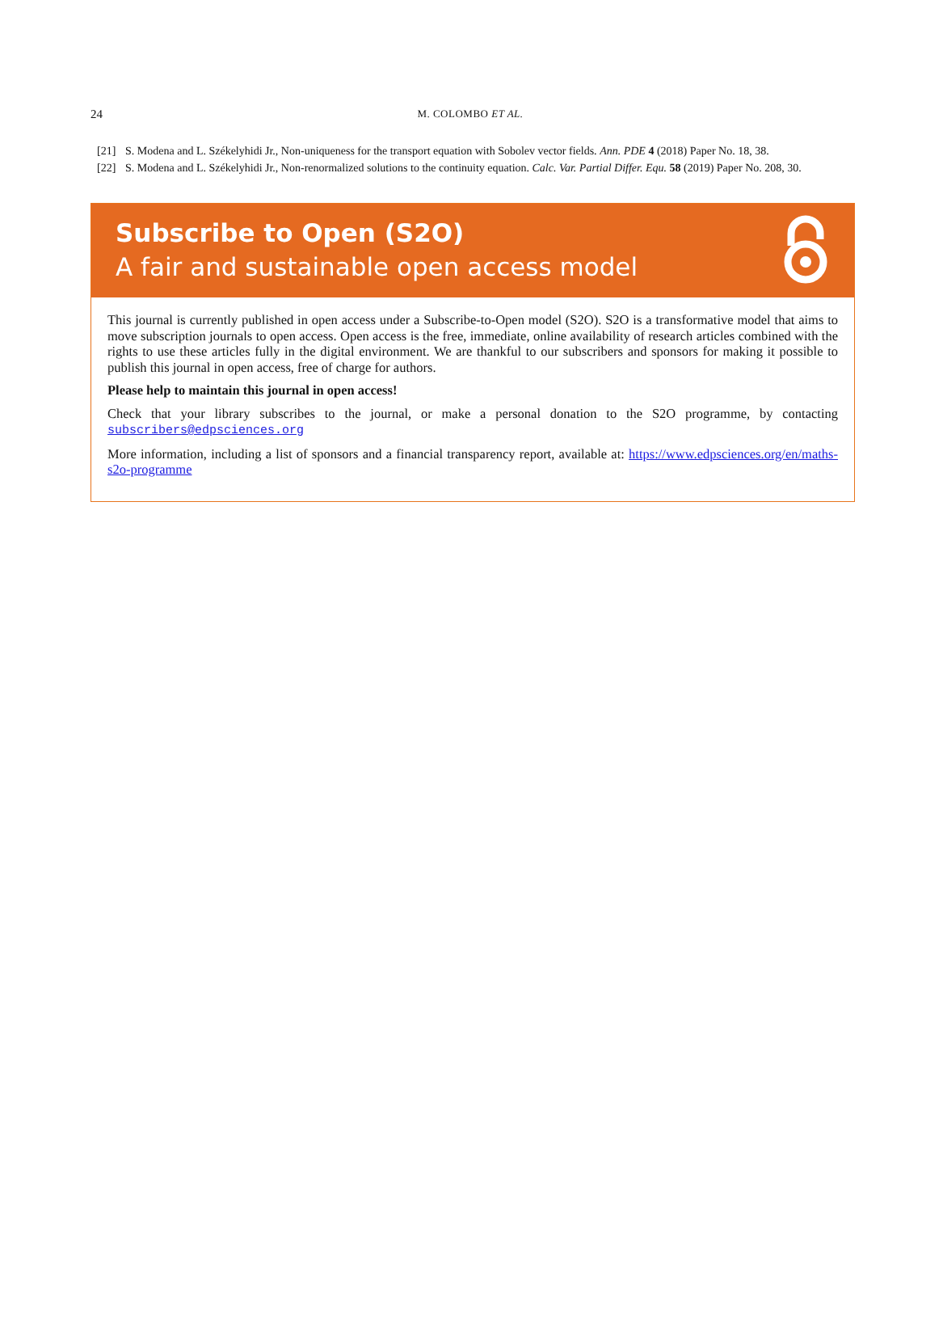24 M. COLOMBO ET AL.
[21] S. Modena and L. Székelyhidi Jr., Non-uniqueness for the transport equation with Sobolev vector fields. Ann. PDE 4 (2018) Paper No. 18, 38.
[22] S. Modena and L. Székelyhidi Jr., Non-renormalized solutions to the continuity equation. Calc. Var. Partial Differ. Equ. 58 (2019) Paper No. 208, 30.
Subscribe to Open (S2O)
A fair and sustainable open access model
This journal is currently published in open access under a Subscribe-to-Open model (S2O). S2O is a transformative model that aims to move subscription journals to open access. Open access is the free, immediate, online availability of research articles combined with the rights to use these articles fully in the digital environment. We are thankful to our subscribers and sponsors for making it possible to publish this journal in open access, free of charge for authors.
Please help to maintain this journal in open access!
Check that your library subscribes to the journal, or make a personal donation to the S2O programme, by contacting subscribers@edpsciences.org
More information, including a list of sponsors and a financial transparency report, available at: https://www.edpsciences.org/en/maths-s2o-programme